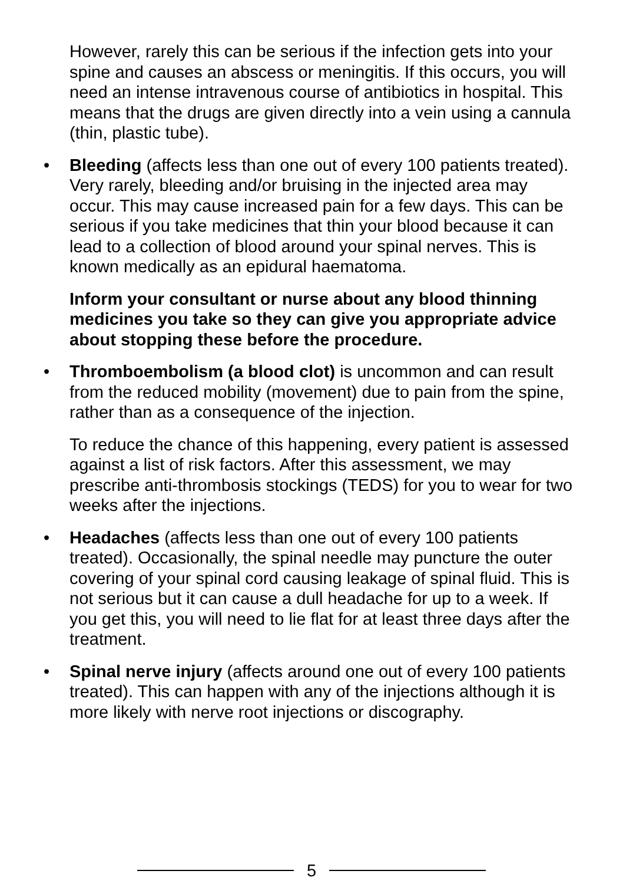However, rarely this can be serious if the infection gets into your spine and causes an abscess or meningitis. If this occurs, you will need an intense intravenous course of antibiotics in hospital. This means that the drugs are given directly into a vein using a cannula (thin, plastic tube).
• Bleeding (affects less than one out of every 100 patients treated). Very rarely, bleeding and/or bruising in the injected area may occur. This may cause increased pain for a few days. This can be serious if you take medicines that thin your blood because it can lead to a collection of blood around your spinal nerves. This is known medically as an epidural haematoma.
Inform your consultant or nurse about any blood thinning medicines you take so they can give you appropriate advice about stopping these before the procedure.
• Thromboembolism (a blood clot) is uncommon and can result from the reduced mobility (movement) due to pain from the spine, rather than as a consequence of the injection.
To reduce the chance of this happening, every patient is assessed against a list of risk factors. After this assessment, we may prescribe anti-thrombosis stockings (TEDS) for you to wear for two weeks after the injections.
• Headaches (affects less than one out of every 100 patients treated). Occasionally, the spinal needle may puncture the outer covering of your spinal cord causing leakage of spinal fluid. This is not serious but it can cause a dull headache for up to a week. If you get this, you will need to lie flat for at least three days after the treatment.
• Spinal nerve injury (affects around one out of every 100 patients treated). This can happen with any of the injections although it is more likely with nerve root injections or discography.
5